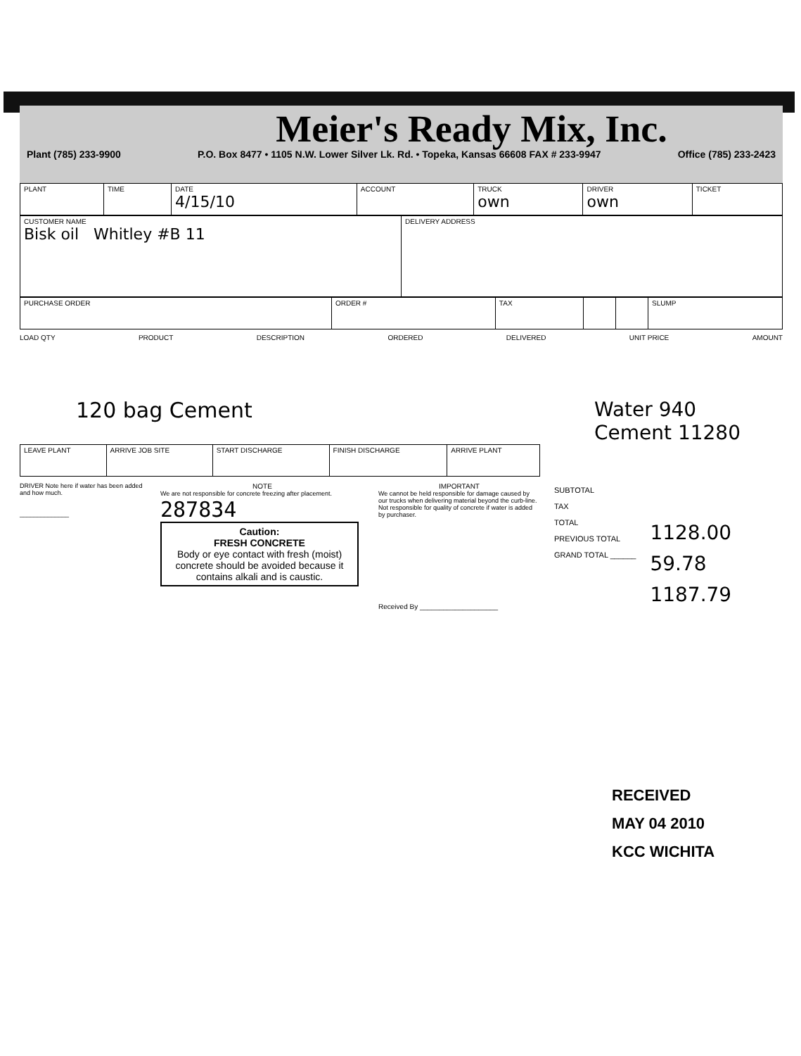Meier's Ready Mix, Inc.
Plant (785) 233-9900 P.O. Box 8477 • 1105 N.W. Lower Silver Lk. Rd. • Topeka, Kansas 66608 FAX # 233-9947 Office (785) 233-2423
| PLANT | TIME | DATE 4/15/10 | ACCOUNT | TRUCK own | DRIVER own | TICKET |
| CUSTOMER NAME Bisk oil Whitley #B 11 | DELIVERY ADDRESS |
| PURCHASE ORDER | ORDER # | TAX | | | SLUMP |
LOAD QTY PRODUCT DESCRIPTION ORDERED DELIVERED UNIT PRICE AMOUNT
120 bag Cement Water 940
Cement 11280
| LEAVE PLANT | ARRIVE JOB SITE | START DISCHARGE | FINISH DISCHARGE | ARRIVE PLANT |
DRIVER Note here if water has been added and how much.
______________
NOTE
We are not responsible for concrete freezing after placement.
287834
Caution:
FRESH CONCRETE
Body or eye contact with fresh (moist) concrete should be avoided because it contains alkali and is caustic.
IMPORTANT
We cannot be held responsible for damage caused by our trucks when delivering material beyond the curb-line. Not responsible for quality of concrete if water is added by purchaser.
Received By ____________________
SUBTOTAL
TAX
TOTAL
PREVIOUS TOTAL
GRAND TOTAL ______
1128.00
59.78
1187.79
RECEIVED
MAY 04 2010
KCC WICHITA